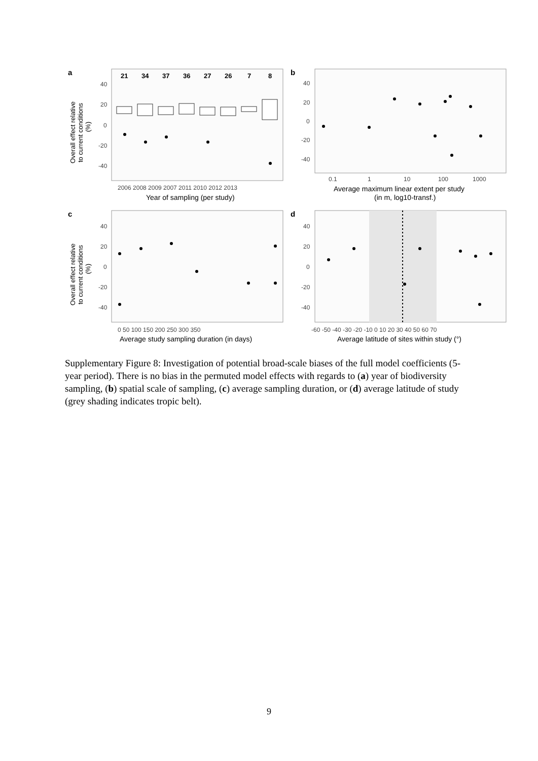a
b
c
d
21
34
37
36
27
26
7
8
40
20
0
-20
-40
2006 2008 2009 2007 2011 2010 2012 2013
40
20
0
-20
-40
0.1
1
10
100
1000
40
20
0
-20
-40
0 50 100 150 200 250 300 350
40
20
0
-20
-40
-60 -50 -40 -30 -20 -10 0 10 20 30 40 50 60 70
Year of sampling (per study)
Average maximum linear extent per study
(in m, log10-transf.)
Average study sampling duration (in days)
Average latitude of sites within study (°)
Overall effect relative
to current conditions
(%)
Overall effect relative
to current conditions
(%)
Supplementary Figure 8: Investigation of potential broad-scale biases of the full model coefficients (5-year period). There is no bias in the permuted model effects with regards to (a) year of biodiversity sampling, (b) spatial scale of sampling, (c) average sampling duration, or (d) average latitude of study (grey shading indicates tropic belt).
9